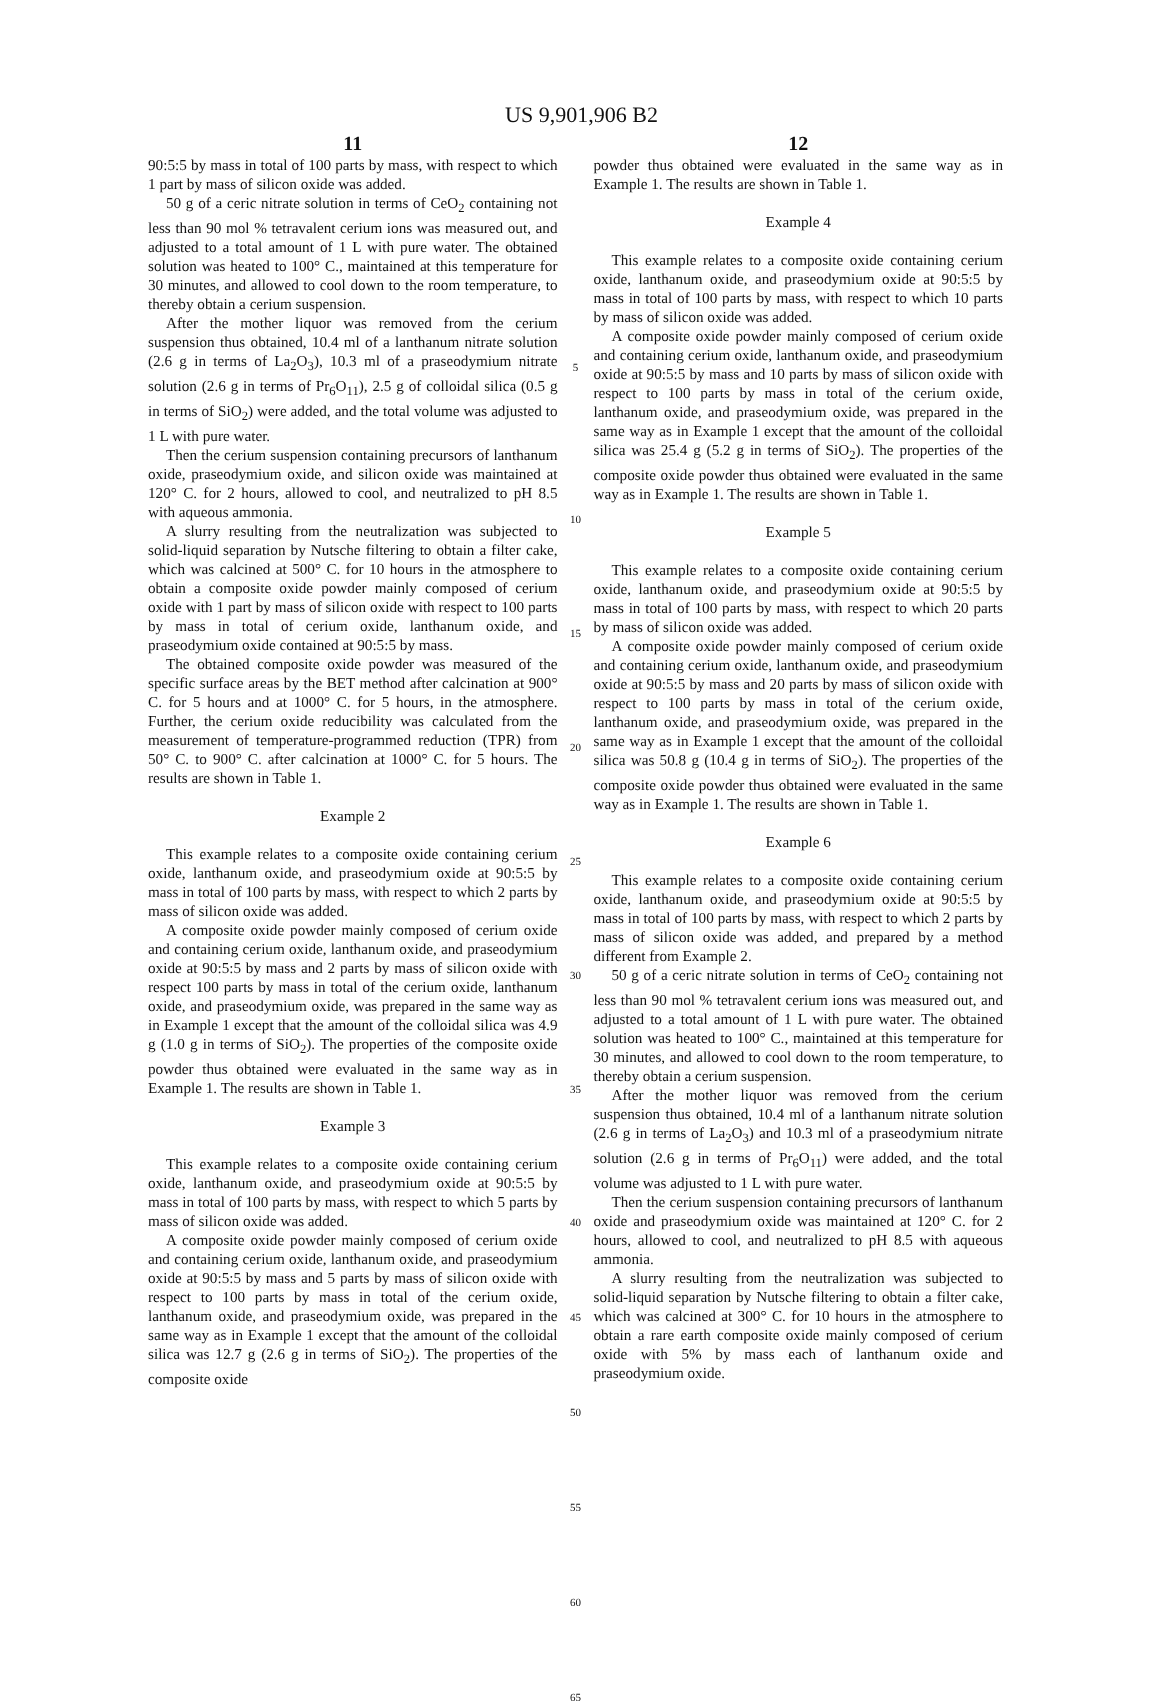US 9,901,906 B2
11
90:5:5 by mass in total of 100 parts by mass, with respect to which 1 part by mass of silicon oxide was added.
50 g of a ceric nitrate solution in terms of CeO<sub>2</sub> containing not less than 90 mol % tetravalent cerium ions was measured out, and adjusted to a total amount of 1 L with pure water. The obtained solution was heated to 100° C., maintained at this temperature for 30 minutes, and allowed to cool down to the room temperature, to thereby obtain a cerium suspension.
After the mother liquor was removed from the cerium suspension thus obtained, 10.4 ml of a lanthanum nitrate solution (2.6 g in terms of La<sub>2</sub>O<sub>3</sub>), 10.3 ml of a praseodymium nitrate solution (2.6 g in terms of Pr<sub>6</sub>O<sub>11</sub>), 2.5 g of colloidal silica (0.5 g in terms of SiO<sub>2</sub>) were added, and the total volume was adjusted to 1 L with pure water.
Then the cerium suspension containing precursors of lanthanum oxide, praseodymium oxide, and silicon oxide was maintained at 120° C. for 2 hours, allowed to cool, and neutralized to pH 8.5 with aqueous ammonia.
A slurry resulting from the neutralization was subjected to solid-liquid separation by Nutsche filtering to obtain a filter cake, which was calcined at 500° C. for 10 hours in the atmosphere to obtain a composite oxide powder mainly composed of cerium oxide with 1 part by mass of silicon oxide with respect to 100 parts by mass in total of cerium oxide, lanthanum oxide, and praseodymium oxide contained at 90:5:5 by mass.
The obtained composite oxide powder was measured of the specific surface areas by the BET method after calcination at 900° C. for 5 hours and at 1000° C. for 5 hours, in the atmosphere. Further, the cerium oxide reducibility was calculated from the measurement of temperature-programmed reduction (TPR) from 50° C. to 900° C. after calcination at 1000° C. for 5 hours. The results are shown in Table 1.
Example 2
This example relates to a composite oxide containing cerium oxide, lanthanum oxide, and praseodymium oxide at 90:5:5 by mass in total of 100 parts by mass, with respect to which 2 parts by mass of silicon oxide was added.
A composite oxide powder mainly composed of cerium oxide and containing cerium oxide, lanthanum oxide, and praseodymium oxide at 90:5:5 by mass and 2 parts by mass of silicon oxide with respect 100 parts by mass in total of the cerium oxide, lanthanum oxide, and praseodymium oxide, was prepared in the same way as in Example 1 except that the amount of the colloidal silica was 4.9 g (1.0 g in terms of SiO<sub>2</sub>). The properties of the composite oxide powder thus obtained were evaluated in the same way as in Example 1. The results are shown in Table 1.
Example 3
This example relates to a composite oxide containing cerium oxide, lanthanum oxide, and praseodymium oxide at 90:5:5 by mass in total of 100 parts by mass, with respect to which 5 parts by mass of silicon oxide was added.
A composite oxide powder mainly composed of cerium oxide and containing cerium oxide, lanthanum oxide, and praseodymium oxide at 90:5:5 by mass and 5 parts by mass of silicon oxide with respect to 100 parts by mass in total of the cerium oxide, lanthanum oxide, and praseodymium oxide, was prepared in the same way as in Example 1 except that the amount of the colloidal silica was 12.7 g (2.6 g in terms of SiO<sub>2</sub>). The properties of the composite oxide
5
10
15
20
25
30
35
40
45
50
55
60
65
12
powder thus obtained were evaluated in the same way as in Example 1. The results are shown in Table 1.
Example 4
This example relates to a composite oxide containing cerium oxide, lanthanum oxide, and praseodymium oxide at 90:5:5 by mass in total of 100 parts by mass, with respect to which 10 parts by mass of silicon oxide was added.
A composite oxide powder mainly composed of cerium oxide and containing cerium oxide, lanthanum oxide, and praseodymium oxide at 90:5:5 by mass and 10 parts by mass of silicon oxide with respect to 100 parts by mass in total of the cerium oxide, lanthanum oxide, and praseodymium oxide, was prepared in the same way as in Example 1 except that the amount of the colloidal silica was 25.4 g (5.2 g in terms of SiO<sub>2</sub>). The properties of the composite oxide powder thus obtained were evaluated in the same way as in Example 1. The results are shown in Table 1.
Example 5
This example relates to a composite oxide containing cerium oxide, lanthanum oxide, and praseodymium oxide at 90:5:5 by mass in total of 100 parts by mass, with respect to which 20 parts by mass of silicon oxide was added.
A composite oxide powder mainly composed of cerium oxide and containing cerium oxide, lanthanum oxide, and praseodymium oxide at 90:5:5 by mass and 20 parts by mass of silicon oxide with respect to 100 parts by mass in total of the cerium oxide, lanthanum oxide, and praseodymium oxide, was prepared in the same way as in Example 1 except that the amount of the colloidal silica was 50.8 g (10.4 g in terms of SiO<sub>2</sub>). The properties of the composite oxide powder thus obtained were evaluated in the same way as in Example 1. The results are shown in Table 1.
Example 6
This example relates to a composite oxide containing cerium oxide, lanthanum oxide, and praseodymium oxide at 90:5:5 by mass in total of 100 parts by mass, with respect to which 2 parts by mass of silicon oxide was added, and prepared by a method different from Example 2.
50 g of a ceric nitrate solution in terms of CeO<sub>2</sub> containing not less than 90 mol % tetravalent cerium ions was measured out, and adjusted to a total amount of 1 L with pure water. The obtained solution was heated to 100° C., maintained at this temperature for 30 minutes, and allowed to cool down to the room temperature, to thereby obtain a cerium suspension.
After the mother liquor was removed from the cerium suspension thus obtained, 10.4 ml of a lanthanum nitrate solution (2.6 g in terms of La<sub>2</sub>O<sub>3</sub>) and 10.3 ml of a praseodymium nitrate solution (2.6 g in terms of Pr<sub>6</sub>O<sub>11</sub>) were added, and the total volume was adjusted to 1 L with pure water.
Then the cerium suspension containing precursors of lanthanum oxide and praseodymium oxide was maintained at 120° C. for 2 hours, allowed to cool, and neutralized to pH 8.5 with aqueous ammonia.
A slurry resulting from the neutralization was subjected to solid-liquid separation by Nutsche filtering to obtain a filter cake, which was calcined at 300° C. for 10 hours in the atmosphere to obtain a rare earth composite oxide mainly composed of cerium oxide with 5% by mass each of lanthanum oxide and praseodymium oxide.